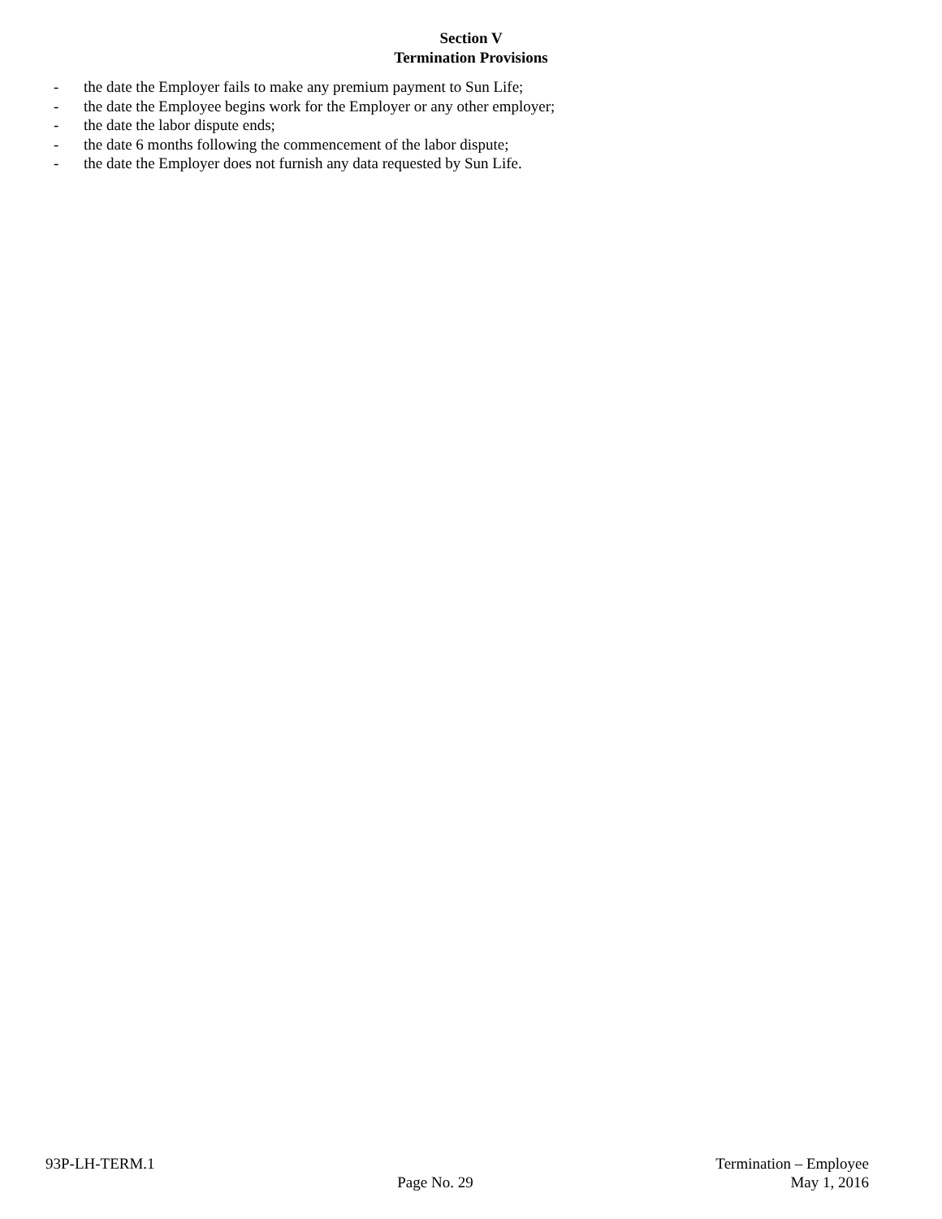Section V
Termination Provisions
- the date the Employer fails to make any premium payment to Sun Life;
- the date the Employee begins work for the Employer or any other employer;
- the date the labor dispute ends;
- the date 6 months following the commencement of the labor dispute;
- the date the Employer does not furnish any data requested by Sun Life.
93P-LH-TERM.1
Page No. 29
Termination – Employee
May 1, 2016